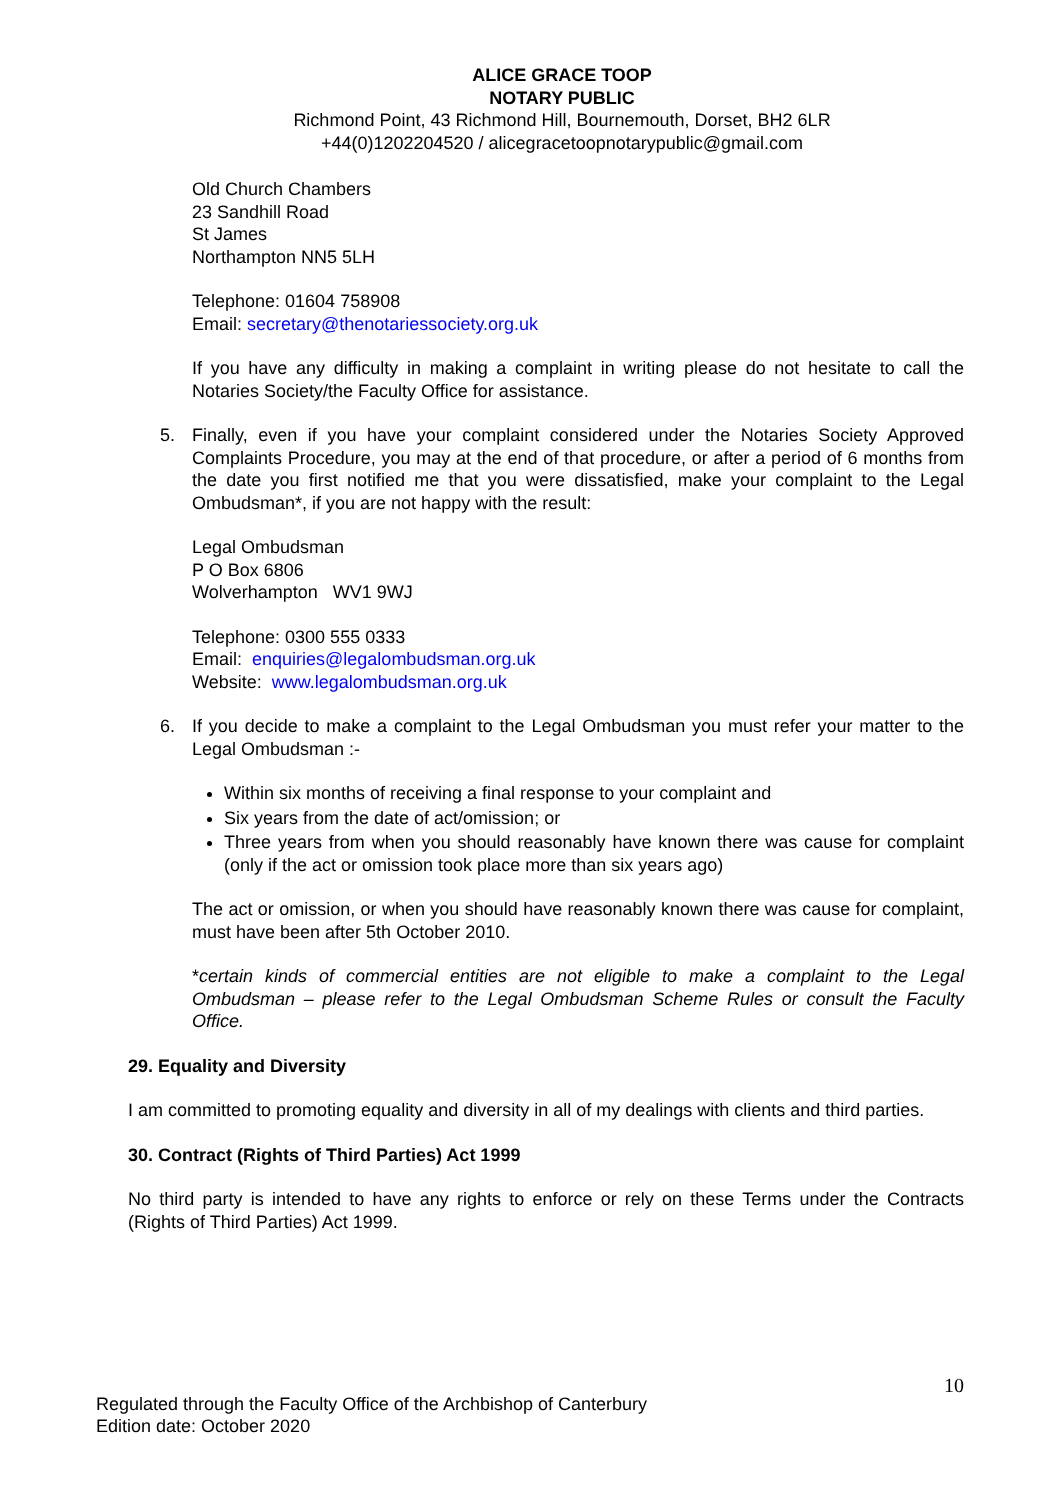ALICE GRACE TOOP
NOTARY PUBLIC
Richmond Point, 43 Richmond Hill, Bournemouth, Dorset, BH2 6LR
+44(0)1202204520 / alicegracetoopnotarypublic@gmail.com
Old Church Chambers
23 Sandhill Road
St James
Northampton NN5 5LH
Telephone: 01604 758908
Email: secretary@thenotariessociety.org.uk
If you have any difficulty in making a complaint in writing please do not hesitate to call the Notaries Society/the Faculty Office for assistance.
5. Finally, even if you have your complaint considered under the Notaries Society Approved Complaints Procedure, you may at the end of that procedure, or after a period of 6 months from the date you first notified me that you were dissatisfied, make your complaint to the Legal Ombudsman*, if you are not happy with the result:
Legal Ombudsman
P O Box 6806
Wolverhampton WV1 9WJ
Telephone: 0300 555 0333
Email: enquiries@legalombudsman.org.uk
Website: www.legalombudsman.org.uk
6. If you decide to make a complaint to the Legal Ombudsman you must refer your matter to the Legal Ombudsman :-
Within six months of receiving a final response to your complaint and
Six years from the date of act/omission; or
Three years from when you should reasonably have known there was cause for complaint (only if the act or omission took place more than six years ago)
The act or omission, or when you should have reasonably known there was cause for complaint, must have been after 5th October 2010.
*certain kinds of commercial entities are not eligible to make a complaint to the Legal Ombudsman – please refer to the Legal Ombudsman Scheme Rules or consult the Faculty Office.
29. Equality and Diversity
I am committed to promoting equality and diversity in all of my dealings with clients and third parties.
30. Contract (Rights of Third Parties) Act 1999
No third party is intended to have any rights to enforce or rely on these Terms under the Contracts (Rights of Third Parties) Act 1999.
10
Regulated through the Faculty Office of the Archbishop of Canterbury
Edition date: October 2020